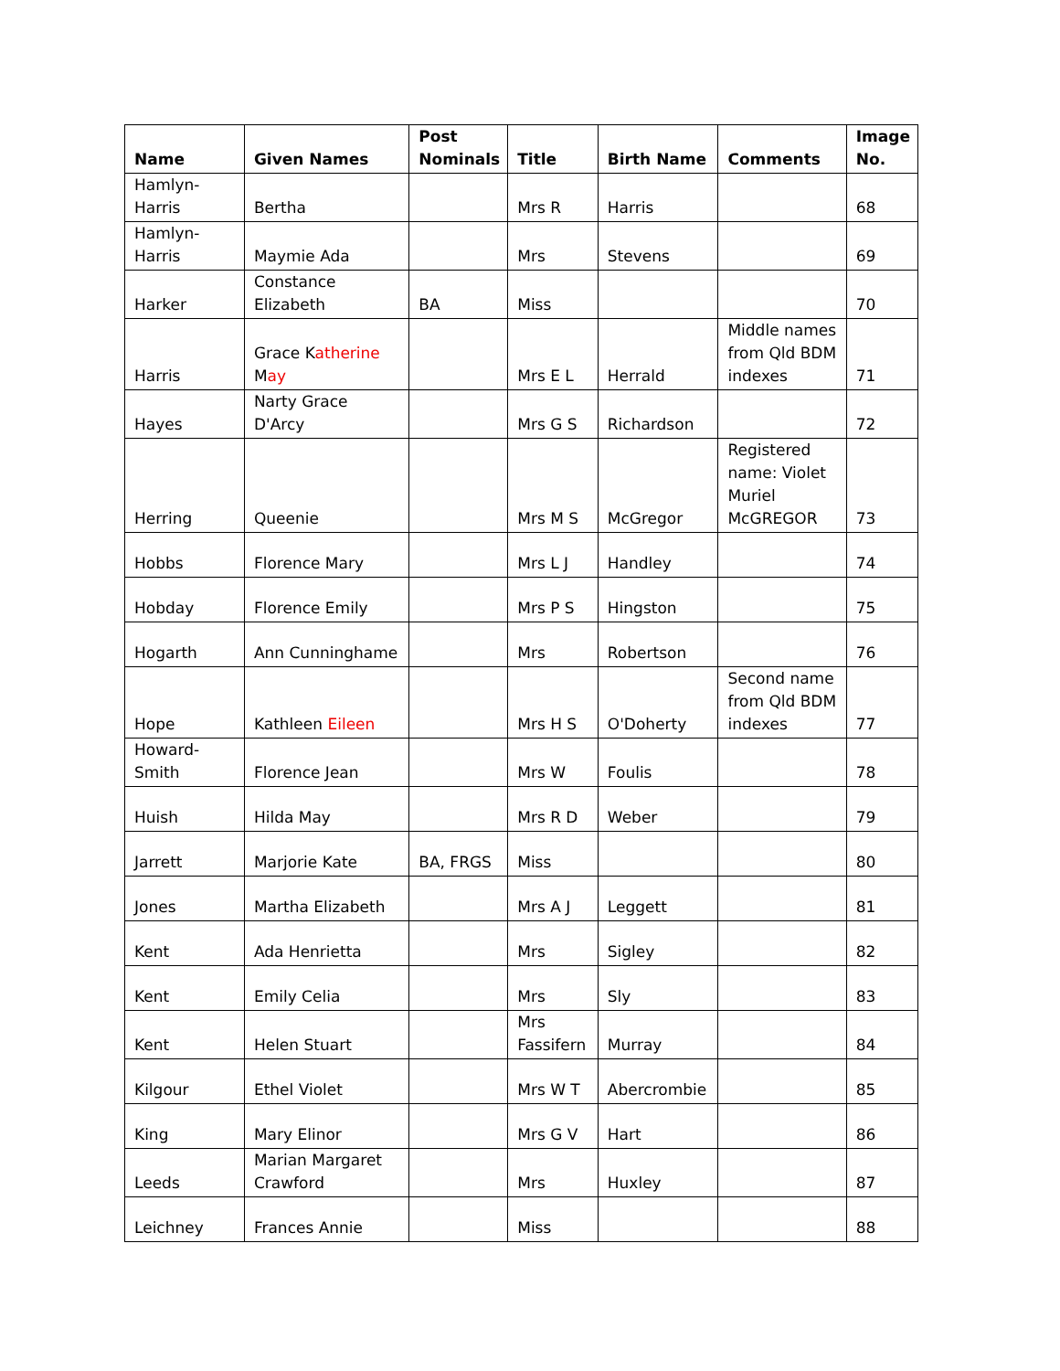| Name | Given Names | Post Nominals | Title | Birth Name | Comments | Image No. |
| --- | --- | --- | --- | --- | --- | --- |
| Hamlyn-Harris | Bertha | | Mrs R | Harris | | 68 |
| Hamlyn-Harris | Maymie Ada | | Mrs | Stevens | | 69 |
| Harker | Constance Elizabeth | BA | Miss | | | 70 |
| Harris | Grace K atherine M ay | | Mrs E L | Herrald | Middle names from Qld BDM indexes | 71 |
| Hayes | Narty Grace D'Arcy | | Mrs G S | Richardson | | 72 |
| Herring | Queenie | | Mrs M S | McGregor | Registered name: Violet Muriel McGREGOR | 73 |
| Hobbs | Florence Mary | | Mrs L J | Handley | | 74 |
| Hobday | Florence Emily | | Mrs P S | Hingston | | 75 |
| Hogarth | Ann Cunninghame | | Mrs | Robertson | | 76 |
| Hope | Kathleen Eileen | | Mrs H S | O'Doherty | Second name from Qld BDM indexes | 77 |
| Howard-Smith | Florence Jean | | Mrs W | Foulis | | 78 |
| Huish | Hilda May | | Mrs R D | Weber | | 79 |
| Jarrett | Marjorie Kate | BA, FRGS | Miss | | | 80 |
| Jones | Martha Elizabeth | | Mrs A J | Leggett | | 81 |
| Kent | Ada Henrietta | | Mrs | Sigley | | 82 |
| Kent | Emily Celia | | Mrs | Sly | | 83 |
| Kent | Helen Stuart | | Mrs Fassifern | Murray | | 84 |
| Kilgour | Ethel Violet | | Mrs W T | Abercrombie | | 85 |
| King | Mary Elinor | | Mrs G V | Hart | | 86 |
| Leeds | Marian Margaret Crawford | | Mrs | Huxley | | 87 |
| Leichney | Frances Annie | | Miss | | | 88 |